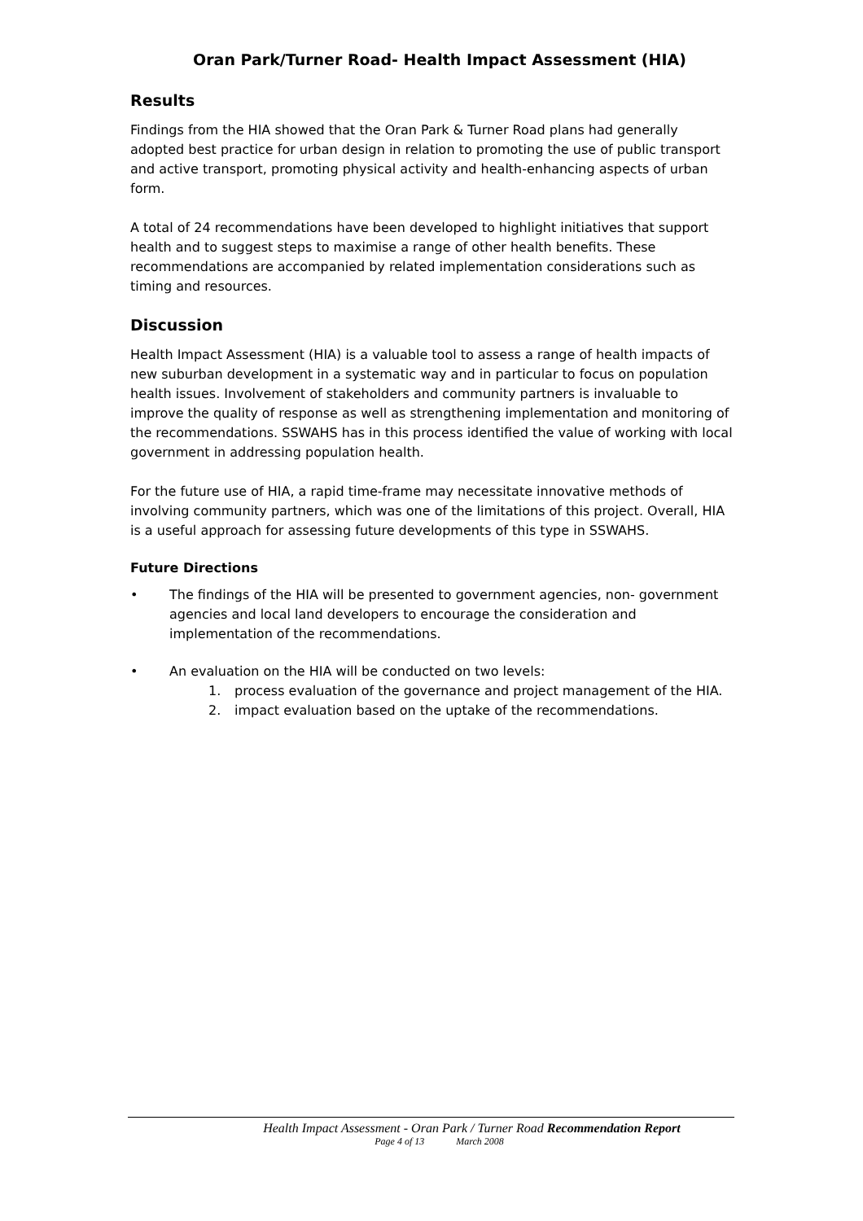Oran Park/Turner Road- Health Impact Assessment (HIA)
Results
Findings from the HIA showed that the Oran Park & Turner Road plans had generally adopted best practice for urban design in relation to promoting the use of public transport and active transport, promoting physical activity and health-enhancing aspects of urban form.
A total of 24 recommendations have been developed to highlight initiatives that support health and to suggest steps to maximise a range of other health benefits. These recommendations are accompanied by related implementation considerations such as timing and resources.
Discussion
Health Impact Assessment (HIA) is a valuable tool to assess a range of health impacts of new suburban development in a systematic way and in particular to focus on population health issues. Involvement of stakeholders and community partners is invaluable to improve the quality of response as well as strengthening implementation and monitoring of the recommendations. SSWAHS has in this process identified the value of working with local government in addressing population health.
For the future use of HIA, a rapid time-frame may necessitate innovative methods of involving community partners, which was one of the limitations of this project. Overall, HIA is a useful approach for assessing future developments of this type in SSWAHS.
Future Directions
• The findings of the HIA will be presented to government agencies, non- government agencies and local land developers to encourage the consideration and implementation of the recommendations.
• An evaluation on the HIA will be conducted on two levels:
1. process evaluation of the governance and project management of the HIA.
2. impact evaluation based on the uptake of the recommendations.
Health Impact Assessment - Oran Park / Turner Road Recommendation Report
Page 4 of 13 March 2008